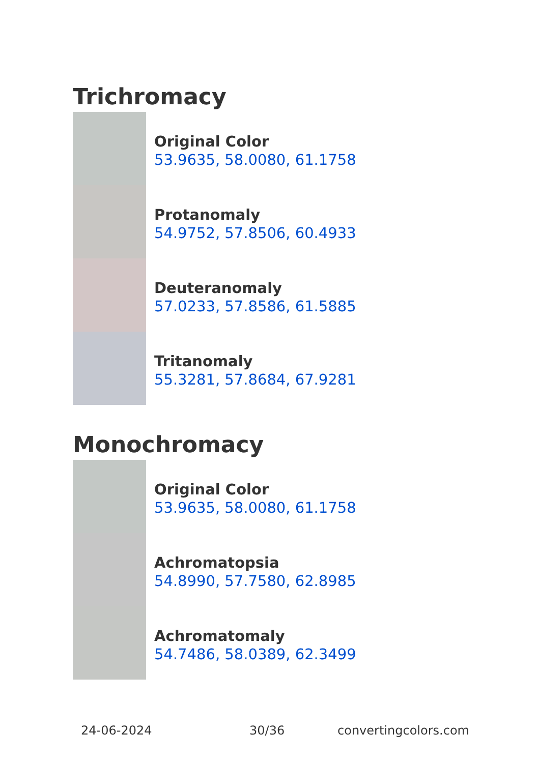Trichromacy
Original Color
53.9635, 58.0080, 61.1758
Protanomaly
54.9752, 57.8506, 60.4933
Deuteranomaly
57.0233, 57.8586, 61.5885
Tritanomaly
55.3281, 57.8684, 67.9281
Monochromacy
Original Color
53.9635, 58.0080, 61.1758
Achromatopsia
54.8990, 57.7580, 62.8985
Achromatomaly
54.7486, 58.0389, 62.3499
24-06-2024 30/36 convertingcolors.com